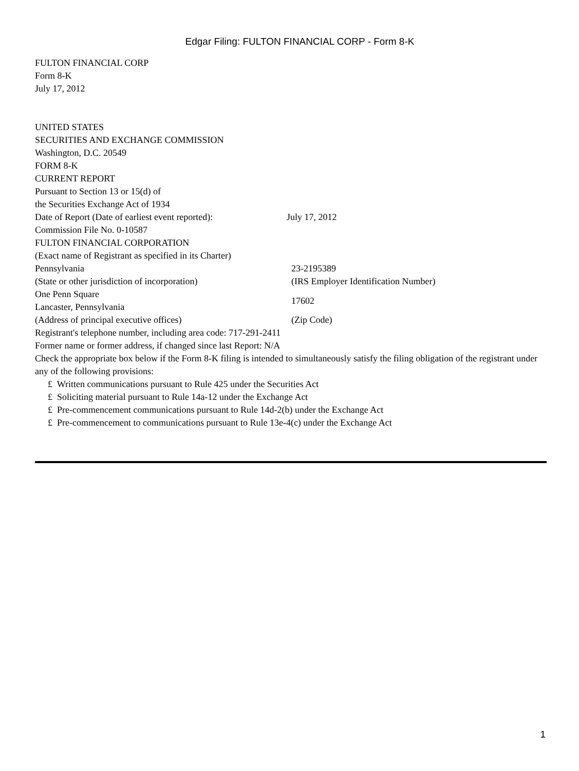Edgar Filing: FULTON FINANCIAL CORP - Form 8-K
FULTON FINANCIAL CORP
Form 8-K
July 17, 2012
UNITED STATES
SECURITIES AND EXCHANGE COMMISSION
Washington, D.C. 20549
FORM 8-K
CURRENT REPORT
Pursuant to Section 13 or 15(d) of
the Securities Exchange Act of 1934
| Date of Report (Date of earliest event reported): | July 17, 2012 |
Commission File No. 0-10587
FULTON FINANCIAL CORPORATION
(Exact name of Registrant as specified in its Charter)
| Pennsylvania | 23-2195389 |
| (State or other jurisdiction of incorporation) | (IRS Employer Identification Number) |
| One Penn Square Lancaster, Pennsylvania | 17602 |
| (Address of principal executive offices) | (Zip Code) |
Registrant's telephone number, including area code: 717-291-2411
Former name or former address, if changed since last Report: N/A
Check the appropriate box below if the Form 8-K filing is intended to simultaneously satisfy the filing obligation of the registrant under any of the following provisions:
£ Written communications pursuant to Rule 425 under the Securities Act
£ Soliciting material pursuant to Rule 14a-12 under the Exchange Act
£ Pre-commencement communications pursuant to Rule 14d-2(b) under the Exchange Act
£ Pre-commencement to communications pursuant to Rule 13e-4(c) under the Exchange Act
1